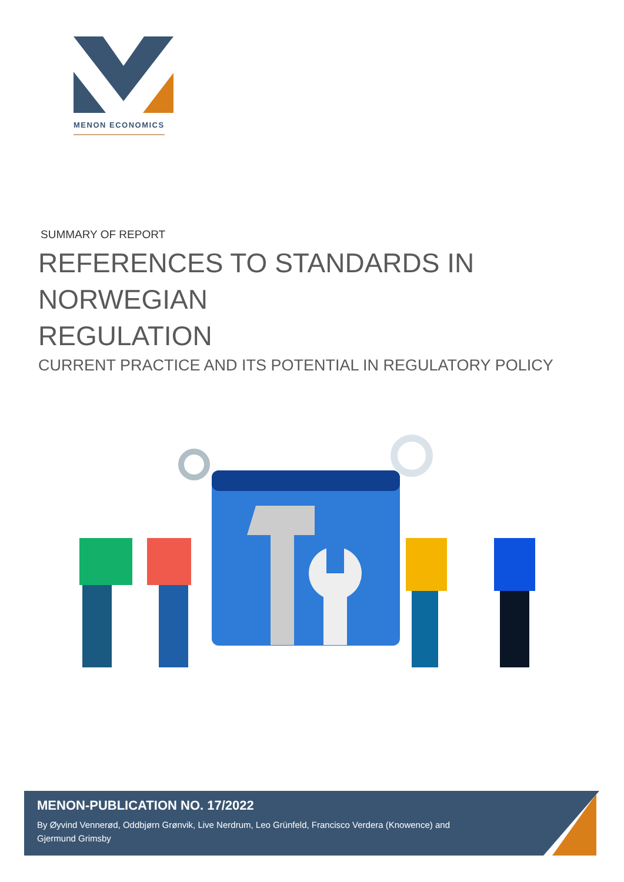MENON ECONOMICS
SUMMARY OF REPORT
REFERENCES TO STANDARDS IN NORWEGIAN
REGULATION
CURRENT PRACTICE AND ITS POTENTIAL IN REGULATORY POLICY
MENON-PUBLICATION NO. 17/2022
By Øyvind Vennerød, Oddbjørn Grønvik, Live Nerdrum, Leo Grünfeld, Francisco Verdera (Knowence) and Gjermund Grimsby